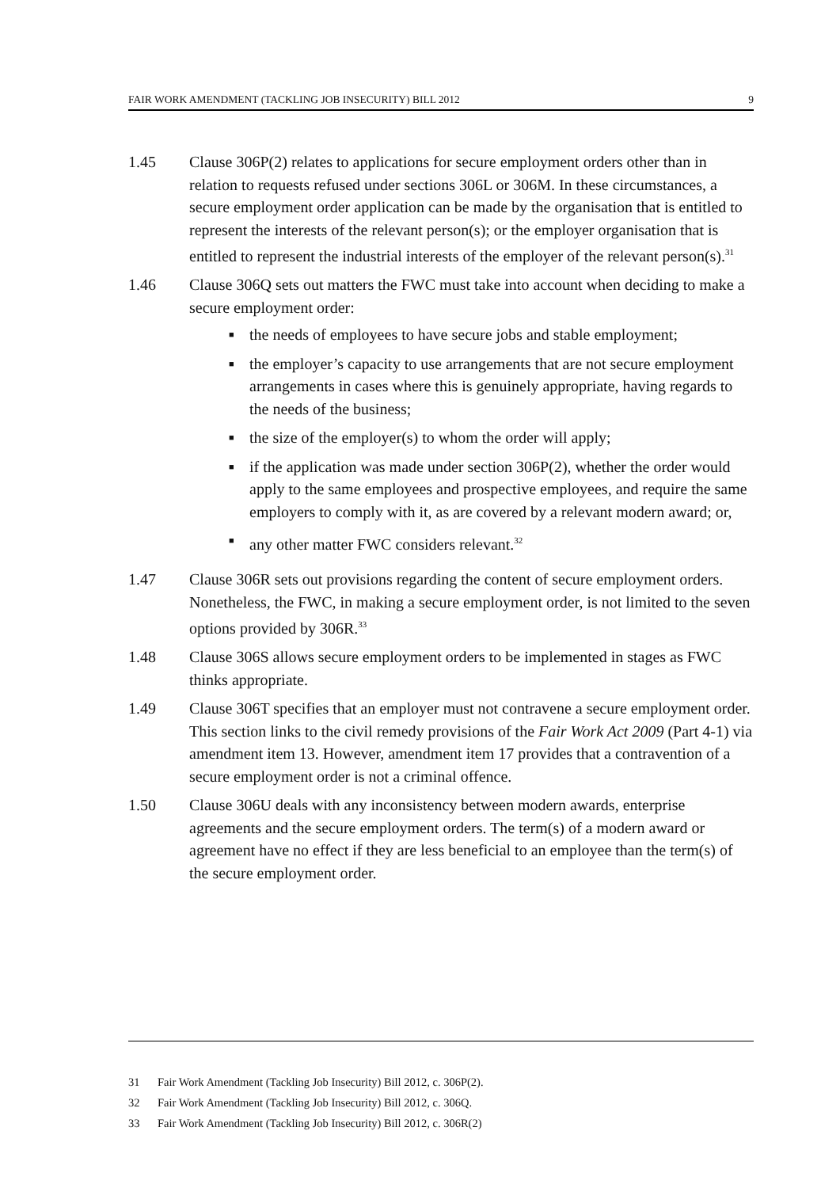FAIR WORK AMENDMENT (TACKLING JOB INSECURITY) BILL 2012 9
1.45 Clause 306P(2) relates to applications for secure employment orders other than in relation to requests refused under sections 306L or 306M. In these circumstances, a secure employment order application can be made by the organisation that is entitled to represent the interests of the relevant person(s); or the employer organisation that is entitled to represent the industrial interests of the employer of the relevant person(s).<sup>31</sup>
1.46 Clause 306Q sets out matters the FWC must take into account when deciding to make a secure employment order:
■ the needs of employees to have secure jobs and stable employment;
■ the employer’s capacity to use arrangements that are not secure employment arrangements in cases where this is genuinely appropriate, having regards to the needs of the business;
■ the size of the employer(s) to whom the order will apply;
■ if the application was made under section 306P(2), whether the order would apply to the same employees and prospective employees, and require the same employers to comply with it, as are covered by a relevant modern award; or,
■ any other matter FWC considers relevant.<sup>32</sup>
1.47 Clause 306R sets out provisions regarding the content of secure employment orders. Nonetheless, the FWC, in making a secure employment order, is not limited to the seven options provided by 306R.<sup>33</sup>
1.48 Clause 306S allows secure employment orders to be implemented in stages as FWC thinks appropriate.
1.49 Clause 306T specifies that an employer must not contravene a secure employment order. This section links to the civil remedy provisions of the Fair Work Act 2009 (Part 4-1) via amendment item 13. However, amendment item 17 provides that a contravention of a secure employment order is not a criminal offence.
1.50 Clause 306U deals with any inconsistency between modern awards, enterprise agreements and the secure employment orders. The term(s) of a modern award or agreement have no effect if they are less beneficial to an employee than the term(s) of the secure employment order.
31 Fair Work Amendment (Tackling Job Insecurity) Bill 2012, c. 306P(2).
32 Fair Work Amendment (Tackling Job Insecurity) Bill 2012, c. 306Q.
33 Fair Work Amendment (Tackling Job Insecurity) Bill 2012, c. 306R(2)